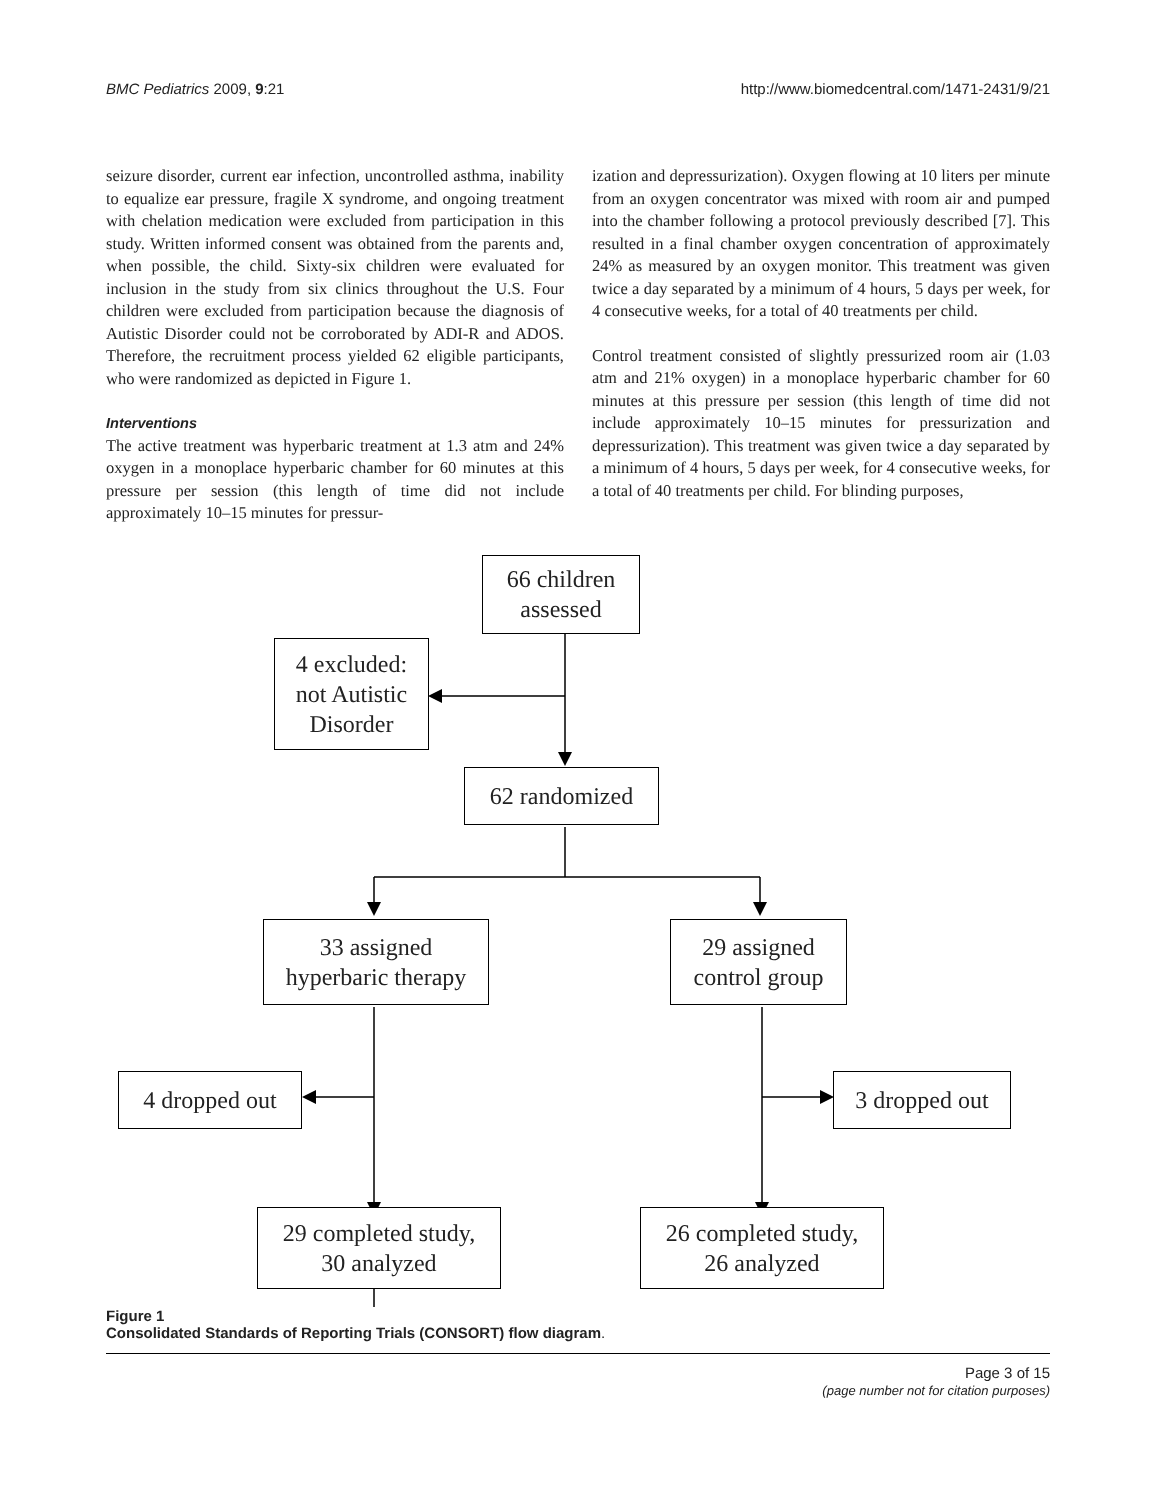BMC Pediatrics 2009, 9:21 http://www.biomedcentral.com/1471-2431/9/21
seizure disorder, current ear infection, uncontrolled asthma, inability to equalize ear pressure, fragile X syndrome, and ongoing treatment with chelation medication were excluded from participation in this study. Written informed consent was obtained from the parents and, when possible, the child. Sixty-six children were evaluated for inclusion in the study from six clinics throughout the U.S. Four children were excluded from participation because the diagnosis of Autistic Disorder could not be corroborated by ADI-R and ADOS. Therefore, the recruitment process yielded 62 eligible participants, who were randomized as depicted in Figure 1.
Interventions
The active treatment was hyperbaric treatment at 1.3 atm and 24% oxygen in a monoplace hyperbaric chamber for 60 minutes at this pressure per session (this length of time did not include approximately 10–15 minutes for pressur-
ization and depressurization). Oxygen flowing at 10 liters per minute from an oxygen concentrator was mixed with room air and pumped into the chamber following a protocol previously described [7]. This resulted in a final chamber oxygen concentration of approximately 24% as measured by an oxygen monitor. This treatment was given twice a day separated by a minimum of 4 hours, 5 days per week, for 4 consecutive weeks, for a total of 40 treatments per child.
Control treatment consisted of slightly pressurized room air (1.03 atm and 21% oxygen) in a monoplace hyperbaric chamber for 60 minutes at this pressure per session (this length of time did not include approximately 10–15 minutes for pressurization and depressurization). This treatment was given twice a day separated by a minimum of 4 hours, 5 days per week, for 4 consecutive weeks, for a total of 40 treatments per child. For blinding purposes,
66 children
assessed
4 excluded:
not Autistic
Disorder
62 randomized
33 assigned
hyperbaric therapy
29 assigned
control group
4 dropped out
3 dropped out
29 completed study,
30 analyzed
26 completed study,
26 analyzed
Figure 1
Consolidated Standards of Reporting Trials (CONSORT) flow diagram.
Page 3 of 15
(page number not for citation purposes)